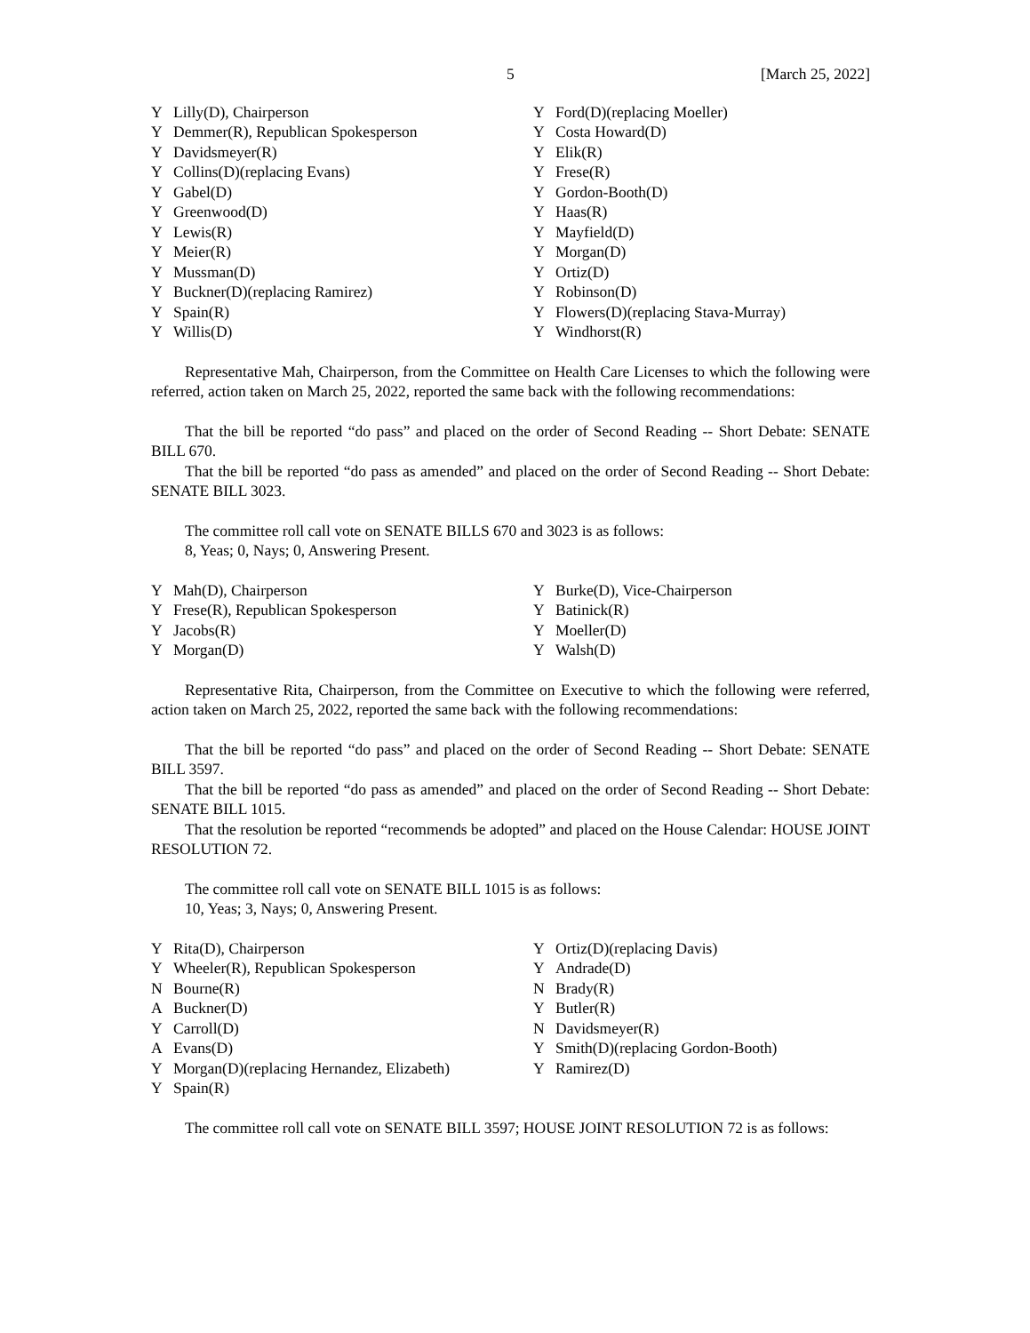5 [March 25, 2022]
| Y | Lilly(D), Chairperson | Y | Ford(D)(replacing Moeller) |
| Y | Demmer(R), Republican Spokesperson | Y | Costa Howard(D) |
| Y | Davidsmeyer(R) | Y | Elik(R) |
| Y | Collins(D)(replacing Evans) | Y | Frese(R) |
| Y | Gabel(D) | Y | Gordon-Booth(D) |
| Y | Greenwood(D) | Y | Haas(R) |
| Y | Lewis(R) | Y | Mayfield(D) |
| Y | Meier(R) | Y | Morgan(D) |
| Y | Mussman(D) | Y | Ortiz(D) |
| Y | Buckner(D)(replacing Ramirez) | Y | Robinson(D) |
| Y | Spain(R) | Y | Flowers(D)(replacing Stava-Murray) |
| Y | Willis(D) | Y | Windhorst(R) |
Representative Mah, Chairperson, from the Committee on Health Care Licenses to which the following were referred, action taken on March 25, 2022, reported the same back with the following recommendations:
That the bill be reported “do pass” and placed on the order of Second Reading -- Short Debate: SENATE BILL 670.
That the bill be reported “do pass as amended” and placed on the order of Second Reading -- Short Debate: SENATE BILL 3023.
The committee roll call vote on SENATE BILLS 670 and 3023 is as follows:
8, Yeas; 0, Nays; 0, Answering Present.
| Y | Mah(D), Chairperson | Y | Burke(D), Vice-Chairperson |
| Y | Frese(R), Republican Spokesperson | Y | Batinick(R) |
| Y | Jacobs(R) | Y | Moeller(D) |
| Y | Morgan(D) | Y | Walsh(D) |
Representative Rita, Chairperson, from the Committee on Executive to which the following were referred, action taken on March 25, 2022, reported the same back with the following recommendations:
That the bill be reported “do pass” and placed on the order of Second Reading -- Short Debate: SENATE BILL 3597.
That the bill be reported “do pass as amended” and placed on the order of Second Reading -- Short Debate: SENATE BILL 1015.
That the resolution be reported “recommends be adopted” and placed on the House Calendar: HOUSE JOINT RESOLUTION 72.
The committee roll call vote on SENATE BILL 1015 is as follows:
10, Yeas; 3, Nays; 0, Answering Present.
| Y | Rita(D), Chairperson | Y | Ortiz(D)(replacing Davis) |
| Y | Wheeler(R), Republican Spokesperson | Y | Andrade(D) |
| N | Bourne(R) | N | Brady(R) |
| A | Buckner(D) | Y | Butler(R) |
| Y | Carroll(D) | N | Davidsmeyer(R) |
| A | Evans(D) | Y | Smith(D)(replacing Gordon-Booth) |
| Y | Morgan(D)(replacing Hernandez, Elizabeth) | Y | Ramirez(D) |
| Y | Spain(R) | | |
The committee roll call vote on SENATE BILL 3597; HOUSE JOINT RESOLUTION 72 is as follows: